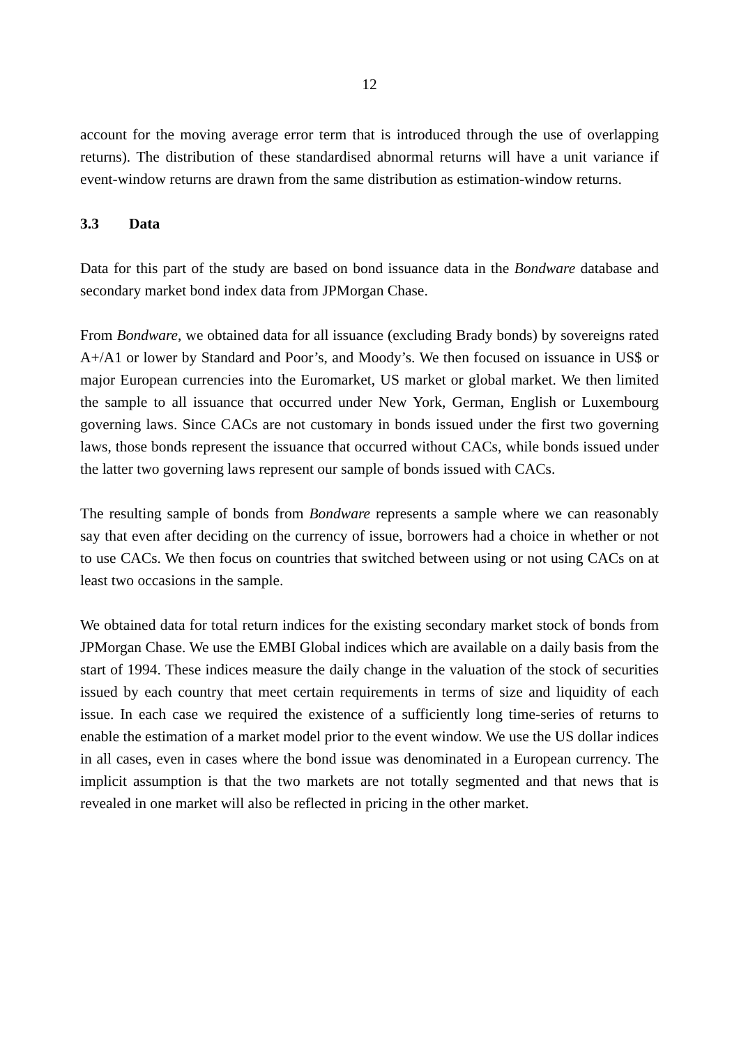12
account for the moving average error term that is introduced through the use of overlapping returns). The distribution of these standardised abnormal returns will have a unit variance if event-window returns are drawn from the same distribution as estimation-window returns.
3.3 Data
Data for this part of the study are based on bond issuance data in the Bondware database and secondary market bond index data from JPMorgan Chase.
From Bondware, we obtained data for all issuance (excluding Brady bonds) by sovereigns rated A+/A1 or lower by Standard and Poor’s, and Moody’s. We then focused on issuance in US$ or major European currencies into the Euromarket, US market or global market. We then limited the sample to all issuance that occurred under New York, German, English or Luxembourg governing laws. Since CACs are not customary in bonds issued under the first two governing laws, those bonds represent the issuance that occurred without CACs, while bonds issued under the latter two governing laws represent our sample of bonds issued with CACs.
The resulting sample of bonds from Bondware represents a sample where we can reasonably say that even after deciding on the currency of issue, borrowers had a choice in whether or not to use CACs. We then focus on countries that switched between using or not using CACs on at least two occasions in the sample.
We obtained data for total return indices for the existing secondary market stock of bonds from JPMorgan Chase. We use the EMBI Global indices which are available on a daily basis from the start of 1994. These indices measure the daily change in the valuation of the stock of securities issued by each country that meet certain requirements in terms of size and liquidity of each issue. In each case we required the existence of a sufficiently long time-series of returns to enable the estimation of a market model prior to the event window. We use the US dollar indices in all cases, even in cases where the bond issue was denominated in a European currency. The implicit assumption is that the two markets are not totally segmented and that news that is revealed in one market will also be reflected in pricing in the other market.